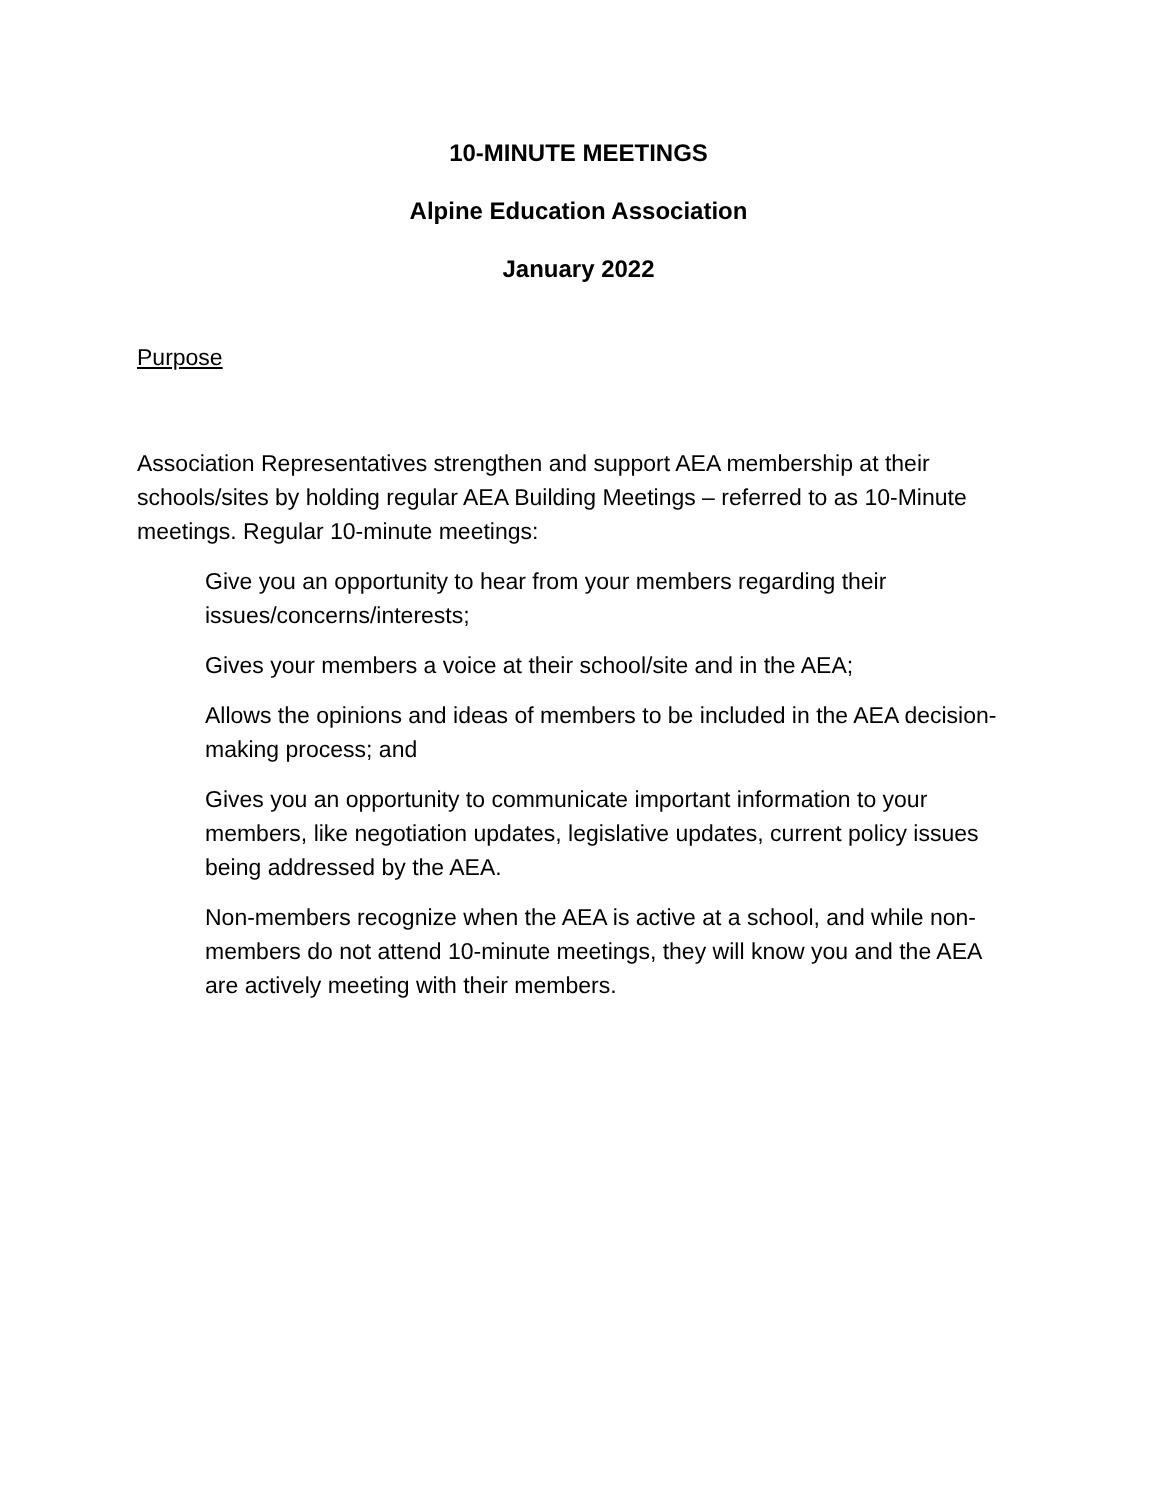10-MINUTE MEETINGS
Alpine Education Association
January 2022
Purpose
Association Representatives strengthen and support AEA membership at their schools/sites by holding regular AEA Building Meetings – referred to as 10-Minute meetings. Regular 10-minute meetings:
Give you an opportunity to hear from your members regarding their issues/concerns/interests;
Gives your members a voice at their school/site and in the AEA;
Allows the opinions and ideas of members to be included in the AEA decision-making process; and
Gives you an opportunity to communicate important information to your members, like negotiation updates, legislative updates, current policy issues being addressed by the AEA.
Non-members recognize when the AEA is active at a school, and while non-members do not attend 10-minute meetings, they will know you and the AEA are actively meeting with their members.